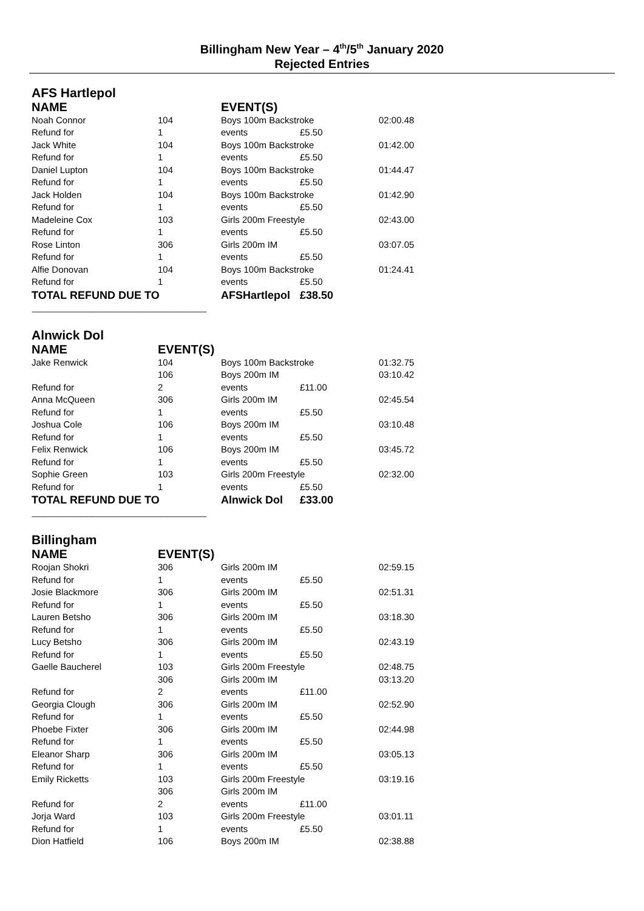Billingham New Year – 4<sup>th</sup>/5<sup>th</sup> January 2020
Rejected Entries
AFS Hartlepol
| NAME | | EVENT(S) | | |
| --- | --- | --- | --- | --- |
| Noah Connor | 104 | Boys 100m Backstroke | | 02:00.48 |
| Refund for | 1 | events | £5.50 | |
| Jack White | 104 | Boys 100m Backstroke | | 01:42.00 |
| Refund for | 1 | events | £5.50 | |
| Daniel Lupton | 104 | Boys 100m Backstroke | | 01:44.47 |
| Refund for | 1 | events | £5.50 | |
| Jack Holden | 104 | Boys 100m Backstroke | | 01:42.90 |
| Refund for | 1 | events | £5.50 | |
| Madeleine Cox | 103 | Girls 200m Freestyle | | 02:43.00 |
| Refund for | 1 | events | £5.50 | |
| Rose Linton | 306 | Girls 200m IM | | 03:07.05 |
| Refund for | 1 | events | £5.50 | |
| Alfie Donovan | 104 | Boys 100m Backstroke | | 01:24.41 |
| Refund for | 1 | events | £5.50 | |
| TOTAL REFUND DUE TO | | AFSHartlepol | £38.50 | |
------------------------------------------------------------------------------------------------
Alnwick Dol
| NAME | EVENT(S) | | | |
| --- | --- | --- | --- | --- |
| Jake Renwick | 104 | Boys 100m Backstroke | | 01:32.75 |
| | 106 | Boys 200m IM | | 03:10.42 |
| Refund for | 2 | events | £11.00 | |
| Anna McQueen | 306 | Girls 200m IM | | 02:45.54 |
| Refund for | 1 | events | £5.50 | |
| Joshua Cole | 106 | Boys 200m IM | | 03:10.48 |
| Refund for | 1 | events | £5.50 | |
| Felix Renwick | 106 | Boys 200m IM | | 03:45.72 |
| Refund for | 1 | events | £5.50 | |
| Sophie Green | 103 | Girls 200m Freestyle | | 02:32.00 |
| Refund for | 1 | events | £5.50 | |
| TOTAL REFUND DUE TO | | Alnwick Dol | £33.00 | |
------------------------------------------------------------------------------------------------
Billingham
| NAME | EVENT(S) | | | |
| --- | --- | --- | --- | --- |
| Roojan Shokri | 306 | Girls 200m IM | | 02:59.15 |
| Refund for | 1 | events | £5.50 | |
| Josie Blackmore | 306 | Girls 200m IM | | 02:51.31 |
| Refund for | 1 | events | £5.50 | |
| Lauren Betsho | 306 | Girls 200m IM | | 03:18.30 |
| Refund for | 1 | events | £5.50 | |
| Lucy Betsho | 306 | Girls 200m IM | | 02:43.19 |
| Refund for | 1 | events | £5.50 | |
| Gaelle Baucherel | 103 | Girls 200m Freestyle | | 02:48.75 |
| | 306 | Girls 200m IM | | 03:13.20 |
| Refund for | 2 | events | £11.00 | |
| Georgia Clough | 306 | Girls 200m IM | | 02:52.90 |
| Refund for | 1 | events | £5.50 | |
| Phoebe Fixter | 306 | Girls 200m IM | | 02:44.98 |
| Refund for | 1 | events | £5.50 | |
| Eleanor Sharp | 306 | Girls 200m IM | | 03:05.13 |
| Refund for | 1 | events | £5.50 | |
| Emily Ricketts | 103 | Girls 200m Freestyle | | 03:19.16 |
| | 306 | Girls 200m IM | | |
| Refund for | 2 | events | £11.00 | |
| Jorja Ward | 103 | Girls 200m Freestyle | | 03:01.11 |
| Refund for | 1 | events | £5.50 | |
| Dion Hatfield | 106 | Boys 200m IM | | 02:38.88 |